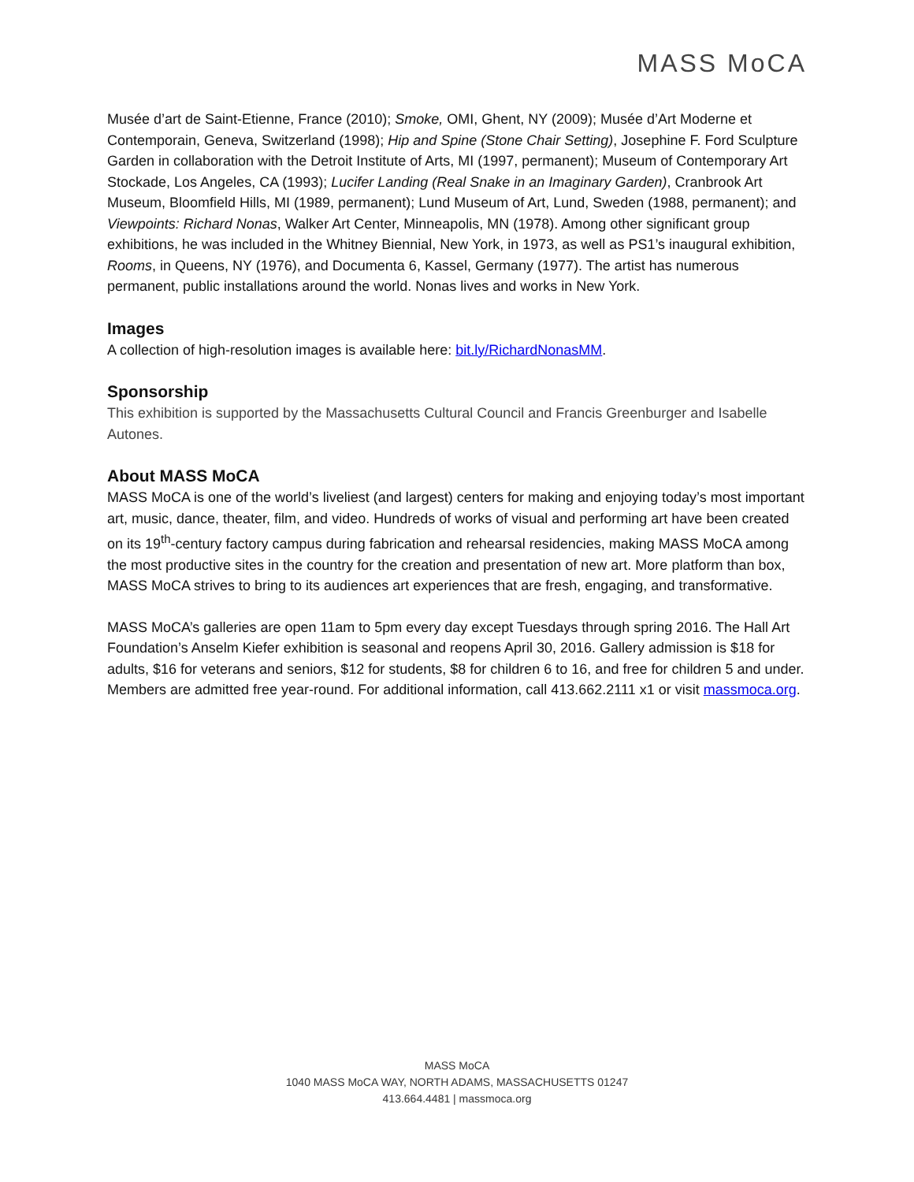MASS MoCA
Musée d’art de Saint-Etienne, France (2010); Smoke, OMI, Ghent, NY (2009); Musée d’Art Moderne et Contemporain, Geneva, Switzerland (1998); Hip and Spine (Stone Chair Setting), Josephine F. Ford Sculpture Garden in collaboration with the Detroit Institute of Arts, MI (1997, permanent); Museum of Contemporary Art Stockade, Los Angeles, CA (1993); Lucifer Landing (Real Snake in an Imaginary Garden), Cranbrook Art Museum, Bloomfield Hills, MI (1989, permanent); Lund Museum of Art, Lund, Sweden (1988, permanent); and Viewpoints: Richard Nonas, Walker Art Center, Minneapolis, MN (1978). Among other significant group exhibitions, he was included in the Whitney Biennial, New York, in 1973, as well as PS1’s inaugural exhibition, Rooms, in Queens, NY (1976), and Documenta 6, Kassel, Germany (1977). The artist has numerous permanent, public installations around the world. Nonas lives and works in New York.
Images
A collection of high-resolution images is available here: bit.ly/RichardNonasMM.
Sponsorship
This exhibition is supported by the Massachusetts Cultural Council and Francis Greenburger and Isabelle Autones.
About MASS MoCA
MASS MoCA is one of the world’s liveliest (and largest) centers for making and enjoying today’s most important art, music, dance, theater, film, and video. Hundreds of works of visual and performing art have been created on its 19<sup>th</sup>-century factory campus during fabrication and rehearsal residencies, making MASS MoCA among the most productive sites in the country for the creation and presentation of new art. More platform than box, MASS MoCA strives to bring to its audiences art experiences that are fresh, engaging, and transformative.
MASS MoCA’s galleries are open 11am to 5pm every day except Tuesdays through spring 2016. The Hall Art Foundation’s Anselm Kiefer exhibition is seasonal and reopens April 30, 2016. Gallery admission is $18 for adults, $16 for veterans and seniors, $12 for students, $8 for children 6 to 16, and free for children 5 and under. Members are admitted free year-round. For additional information, call 413.662.2111 x1 or visit massmoca.org.
MASS MoCA
1040 MASS MoCA WAY, NORTH ADAMS, MASSACHUSETTS 01247
413.664.4481 | massmoca.org